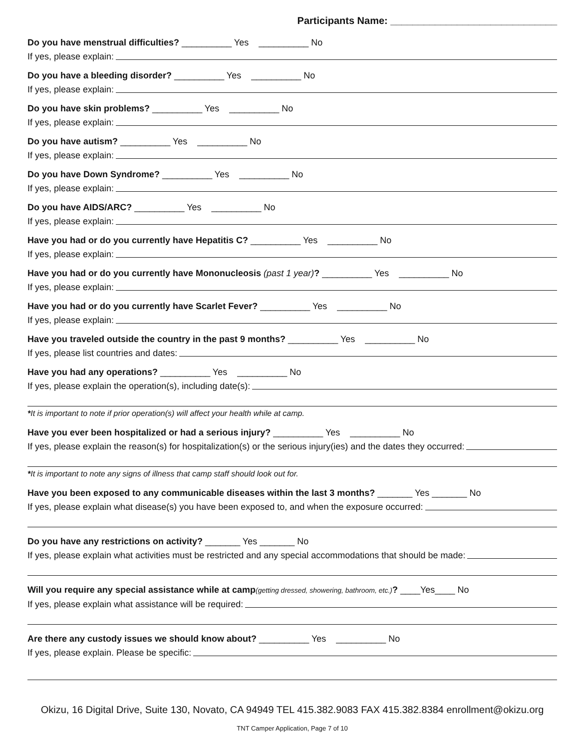Participants Name: ______________________________
Do you have menstrual difficulties? __________ Yes __________ No
If yes, please explain:
Do you have a bleeding disorder? __________ Yes __________ No
If yes, please explain:
Do you have skin problems? __________ Yes __________ No
If yes, please explain:
Do you have autism? __________ Yes __________ No
If yes, please explain:
Do you have Down Syndrome? __________ Yes __________ No
If yes, please explain:
Do you have AIDS/ARC? __________ Yes __________ No
If yes, please explain:
Have you had or do you currently have Hepatitis C? __________ Yes __________ No
If yes, please explain:
Have you had or do you currently have Mononucleosis (past 1 year)? __________ Yes __________ No
If yes, please explain:
Have you had or do you currently have Scarlet Fever? __________ Yes __________ No
If yes, please explain:
Have you traveled outside the country in the past 9 months? __________ Yes __________ No
If yes, please list countries and dates:
Have you had any operations? __________ Yes __________ No
If yes, please explain the operation(s), including date(s):
*It is important to note if prior operation(s) will affect your health while at camp.
Have you ever been hospitalized or had a serious injury? __________ Yes __________ No
If yes, please explain the reason(s) for hospitalization(s) or the serious injury(ies) and the dates they occurred:
*It is important to note any signs of illness that camp staff should look out for.
Have you been exposed to any communicable diseases within the last 3 months? _______ Yes _______ No
If yes, please explain what disease(s) you have been exposed to, and when the exposure occurred:
Do you have any restrictions on activity? _______ Yes _______ No
If yes, please explain what activities must be restricted and any special accommodations that should be made:
Will you require any special assistance while at camp(getting dressed, showering, bathroom, etc.)? ____Yes____ No
If yes, please explain what assistance will be required:
Are there any custody issues we should know about? __________ Yes __________ No
If yes, please explain. Please be specific:
Okizu, 16 Digital Drive, Suite 130, Novato, CA 94949 TEL 415.382.9083 FAX 415.382.8384 enrollment@okizu.org
TNT Camper Application, Page 7 of 10